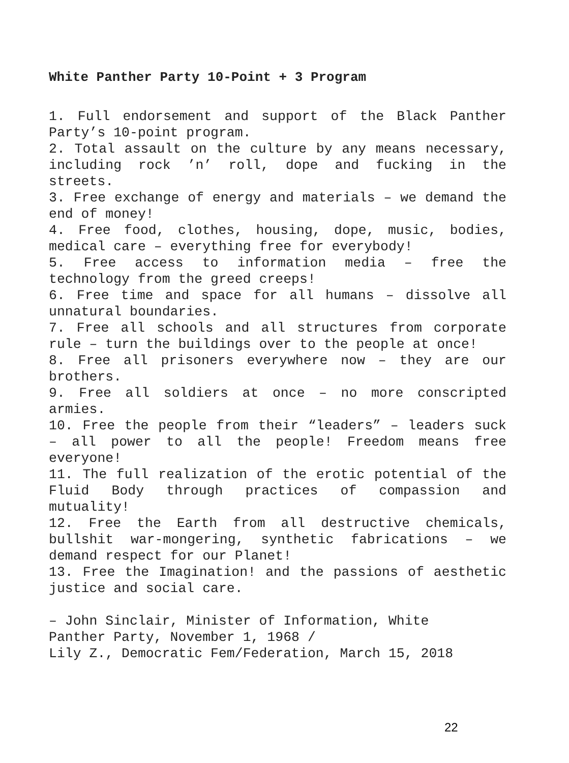White Panther Party 10-Point + 3 Program
1. Full endorsement and support of the Black Panther Party’s 10-point program.
2. Total assault on the culture by any means necessary, including rock ’n’ roll, dope and fucking in the streets.
3. Free exchange of energy and materials – we demand the end of money!
4. Free food, clothes, housing, dope, music, bodies, medical care – everything free for everybody!
5. Free access to information media – free the technology from the greed creeps!
6. Free time and space for all humans – dissolve all unnatural boundaries.
7. Free all schools and all structures from corporate rule – turn the buildings over to the people at once!
8. Free all prisoners everywhere now – they are our brothers.
9. Free all soldiers at once – no more conscripted armies.
10. Free the people from their “leaders” – leaders suck – all power to all the people! Freedom means free everyone!
11. The full realization of the erotic potential of the Fluid Body through practices of compassion and mutuality!
12. Free the Earth from all destructive chemicals, bullshit war-mongering, synthetic fabrications – we demand respect for our Planet!
13. Free the Imagination! and the passions of aesthetic justice and social care.
– John Sinclair, Minister of Information, White
Panther Party, November 1, 1968 /
Lily Z., Democratic Fem/Federation, March 15, 2018
22